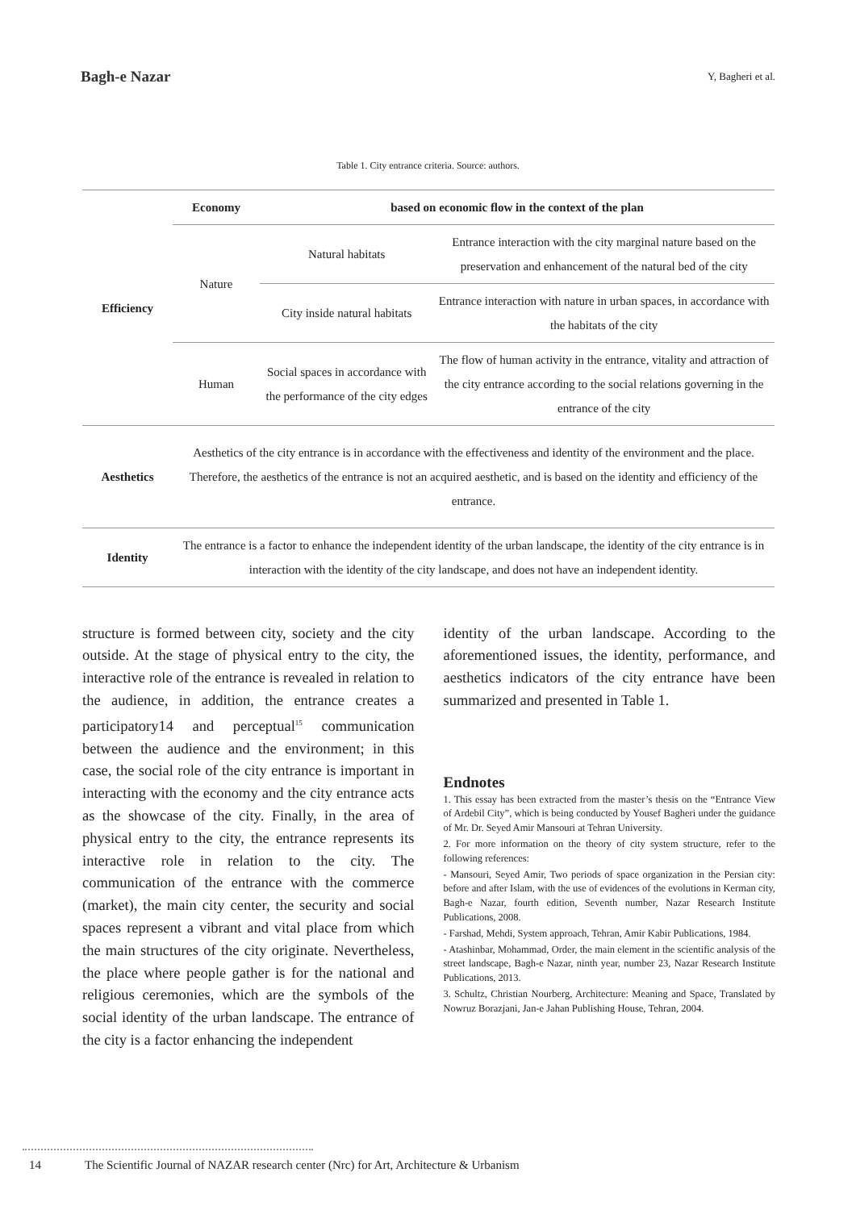Bagh-e Nazar
Y, Bagheri et al.
Table 1. City entrance criteria. Source: authors.
| Efficiency | Economy | based on economic flow in the context of the plan | |
| | Nature | Natural habitats | Entrance interaction with the city marginal nature based on the preservation and enhancement of the natural bed of the city |
| | | City inside natural habitats | Entrance interaction with nature in urban spaces, in accordance with the habitats of the city |
| | Human | Social spaces in accordance with the performance of the city edges | The flow of human activity in the entrance, vitality and attraction of the city entrance according to the social relations governing in the entrance of the city |
| Aesthetics | Aesthetics of the city entrance is in accordance with the effectiveness and identity of the environment and the place. Therefore, the aesthetics of the entrance is not an acquired aesthetic, and is based on the identity and efficiency of the entrance. | | |
| Identity | The entrance is a factor to enhance the independent identity of the urban landscape, the identity of the city entrance is in interaction with the identity of the city landscape, and does not have an independent identity. | | |
structure is formed between city, society and the city outside. At the stage of physical entry to the city, the interactive role of the entrance is revealed in relation to the audience, in addition, the entrance creates a participatory14 and perceptual<sup>15</sup> communication between the audience and the environment; in this case, the social role of the city entrance is important in interacting with the economy and the city entrance acts as the showcase of the city. Finally, in the area of physical entry to the city, the entrance represents its interactive role in relation to the city. The communication of the entrance with the commerce (market), the main city center, the security and social spaces represent a vibrant and vital place from which the main structures of the city originate. Nevertheless, the place where people gather is for the national and religious ceremonies, which are the symbols of the social identity of the urban landscape. The entrance of the city is a factor enhancing the independent
identity of the urban landscape. According to the aforementioned issues, the identity, performance, and aesthetics indicators of the city entrance have been summarized and presented in Table 1.
Endnotes
1. This essay has been extracted from the master’s thesis on the “Entrance View of Ardebil City”, which is being conducted by Yousef Bagheri under the guidance of Mr. Dr. Seyed Amir Mansouri at Tehran University.
2. For more information on the theory of city system structure, refer to the following references:
- Mansouri, Seyed Amir, Two periods of space organization in the Persian city: before and after Islam, with the use of evidences of the evolutions in Kerman city, Bagh-e Nazar, fourth edition, Seventh number, Nazar Research Institute Publications, 2008.
- Farshad, Mehdi, System approach, Tehran, Amir Kabir Publications, 1984.
- Atashinbar, Mohammad, Order, the main element in the scientific analysis of the street landscape, Bagh-e Nazar, ninth year, number 23, Nazar Research Institute Publications, 2013.
3. Schultz, Christian Nourberg, Architecture: Meaning and Space, Translated by Nowruz Borazjani, Jan-e Jahan Publishing House, Tehran, 2004.
14 The Scientific Journal of NAZAR research center (Nrc) for Art, Architecture & Urbanism